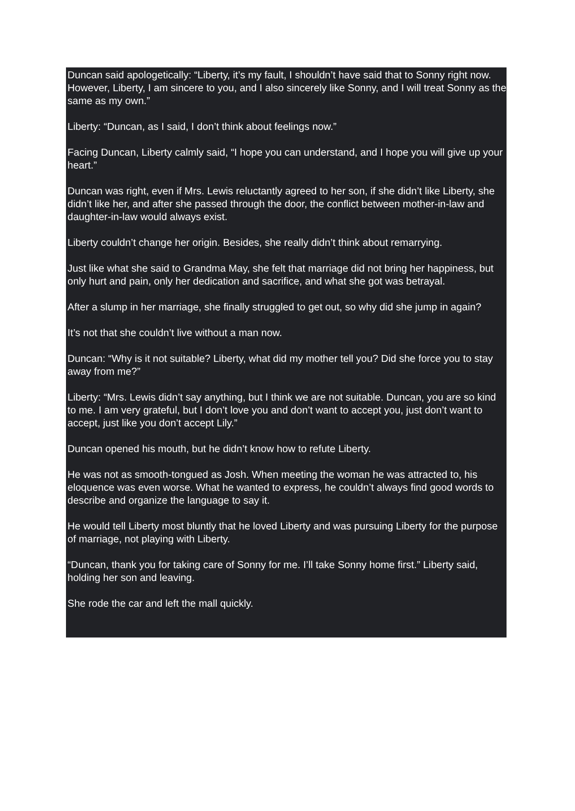Duncan said apologetically: “Liberty, it’s my fault, I shouldn’t have said that to Sonny right now. However, Liberty, I am sincere to you, and I also sincerely like Sonny, and I will treat Sonny as the same as my own.”
Liberty: “Duncan, as I said, I don’t think about feelings now.”
Facing Duncan, Liberty calmly said, “I hope you can understand, and I hope you will give up your heart.”
Duncan was right, even if Mrs. Lewis reluctantly agreed to her son, if she didn’t like Liberty, she didn’t like her, and after she passed through the door, the conflict between mother-in-law and daughter-in-law would always exist.
Liberty couldn’t change her origin. Besides, she really didn’t think about remarrying.
Just like what she said to Grandma May, she felt that marriage did not bring her happiness, but only hurt and pain, only her dedication and sacrifice, and what she got was betrayal.
After a slump in her marriage, she finally struggled to get out, so why did she jump in again?
It’s not that she couldn’t live without a man now.
Duncan: “Why is it not suitable? Liberty, what did my mother tell you? Did she force you to stay away from me?”
Liberty: “Mrs. Lewis didn’t say anything, but I think we are not suitable. Duncan, you are so kind to me. I am very grateful, but I don’t love you and don’t want to accept you, just don’t want to accept, just like you don’t accept Lily.”
Duncan opened his mouth, but he didn’t know how to refute Liberty.
He was not as smooth-tongued as Josh. When meeting the woman he was attracted to, his eloquence was even worse. What he wanted to express, he couldn’t always find good words to describe and organize the language to say it.
He would tell Liberty most bluntly that he loved Liberty and was pursuing Liberty for the purpose of marriage, not playing with Liberty.
“Duncan, thank you for taking care of Sonny for me. I’ll take Sonny home first.” Liberty said, holding her son and leaving.
She rode the car and left the mall quickly.